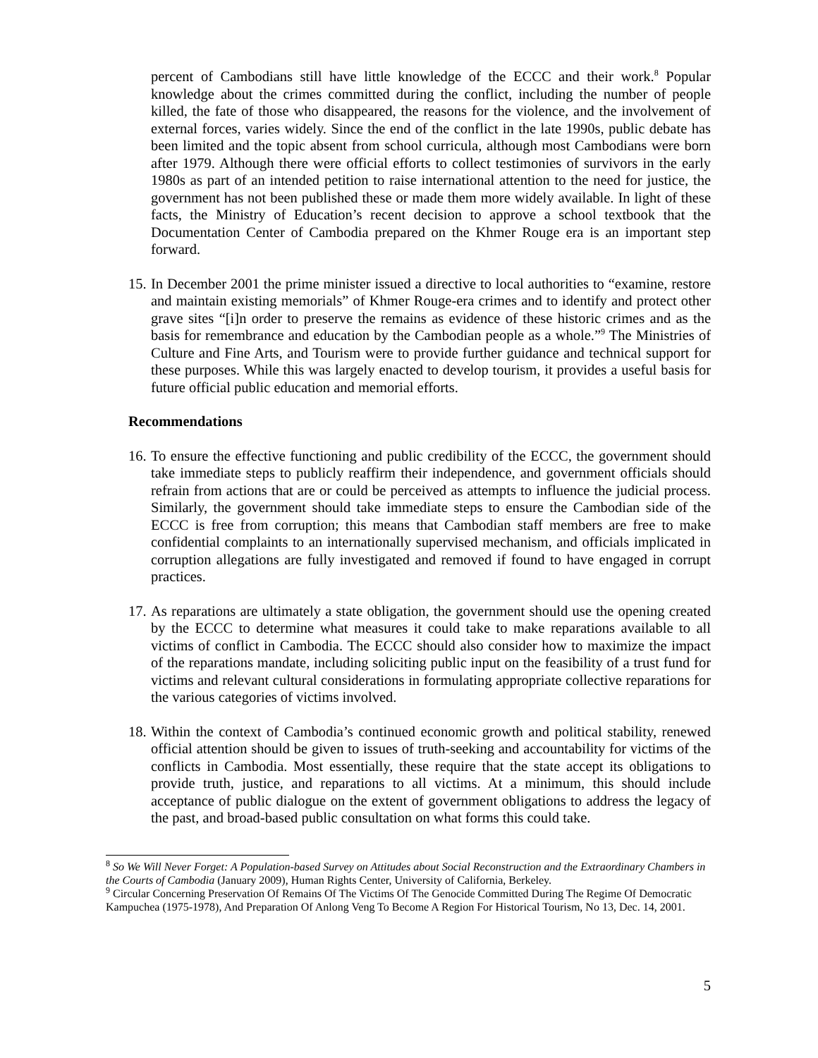percent of Cambodians still have little knowledge of the ECCC and their work.<sup>8</sup> Popular knowledge about the crimes committed during the conflict, including the number of people killed, the fate of those who disappeared, the reasons for the violence, and the involvement of external forces, varies widely. Since the end of the conflict in the late 1990s, public debate has been limited and the topic absent from school curricula, although most Cambodians were born after 1979. Although there were official efforts to collect testimonies of survivors in the early 1980s as part of an intended petition to raise international attention to the need for justice, the government has not been published these or made them more widely available. In light of these facts, the Ministry of Education’s recent decision to approve a school textbook that the Documentation Center of Cambodia prepared on the Khmer Rouge era is an important step forward.
15. In December 2001 the prime minister issued a directive to local authorities to “examine, restore and maintain existing memorials” of Khmer Rouge-era crimes and to identify and protect other grave sites “[i]n order to preserve the remains as evidence of these historic crimes and as the basis for remembrance and education by the Cambodian people as a whole.”<sup>9</sup> The Ministries of Culture and Fine Arts, and Tourism were to provide further guidance and technical support for these purposes. While this was largely enacted to develop tourism, it provides a useful basis for future official public education and memorial efforts.
Recommendations
16. To ensure the effective functioning and public credibility of the ECCC, the government should take immediate steps to publicly reaffirm their independence, and government officials should refrain from actions that are or could be perceived as attempts to influence the judicial process. Similarly, the government should take immediate steps to ensure the Cambodian side of the ECCC is free from corruption; this means that Cambodian staff members are free to make confidential complaints to an internationally supervised mechanism, and officials implicated in corruption allegations are fully investigated and removed if found to have engaged in corrupt practices.
17. As reparations are ultimately a state obligation, the government should use the opening created by the ECCC to determine what measures it could take to make reparations available to all victims of conflict in Cambodia. The ECCC should also consider how to maximize the impact of the reparations mandate, including soliciting public input on the feasibility of a trust fund for victims and relevant cultural considerations in formulating appropriate collective reparations for the various categories of victims involved.
18. Within the context of Cambodia’s continued economic growth and political stability, renewed official attention should be given to issues of truth-seeking and accountability for victims of the conflicts in Cambodia. Most essentially, these require that the state accept its obligations to provide truth, justice, and reparations to all victims. At a minimum, this should include acceptance of public dialogue on the extent of government obligations to address the legacy of the past, and broad-based public consultation on what forms this could take.
<sup>8</sup> So We Will Never Forget: A Population-based Survey on Attitudes about Social Reconstruction and the Extraordinary Chambers in the Courts of Cambodia (January 2009), Human Rights Center, University of California, Berkeley.
<sup>9</sup> Circular Concerning Preservation Of Remains Of The Victims Of The Genocide Committed During The Regime Of Democratic Kampuchea (1975-1978), And Preparation Of Anlong Veng To Become A Region For Historical Tourism, No 13, Dec. 14, 2001.
5